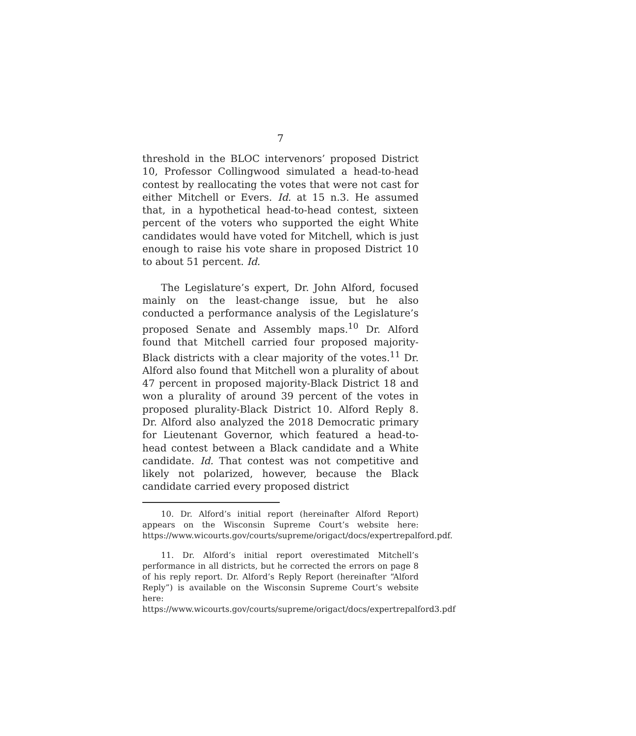7
threshold in the BLOC intervenors’ proposed District 10, Professor Collingwood simulated a head-to-head contest by reallocating the votes that were not cast for either Mitchell or Evers. Id. at 15 n.3. He assumed that, in a hypothetical head-to-head contest, sixteen percent of the voters who supported the eight White candidates would have voted for Mitchell, which is just enough to raise his vote share in proposed District 10 to about 51 percent. Id.
The Legislature’s expert, Dr. John Alford, focused mainly on the least-change issue, but he also conducted a performance analysis of the Legislature’s proposed Senate and Assembly maps.<sup>10</sup> Dr. Alford found that Mitchell carried four proposed majority-Black districts with a clear majority of the votes.<sup>11</sup> Dr. Alford also found that Mitchell won a plurality of about 47 percent in proposed majority-Black District 18 and won a plurality of around 39 percent of the votes in proposed plurality-Black District 10. Alford Reply 8. Dr. Alford also analyzed the 2018 Democratic primary for Lieutenant Governor, which featured a head-to-head contest between a Black candidate and a White candidate. Id. That contest was not competitive and likely not polarized, however, because the Black candidate carried every proposed district
10. Dr. Alford’s initial report (hereinafter Alford Report) appears on the Wisconsin Supreme Court’s website here: https://www.wicourts.gov/courts/supreme/origact/docs/expertrepalford.pdf.
11. Dr. Alford’s initial report overestimated Mitchell’s performance in all districts, but he corrected the errors on page 8 of his reply report. Dr. Alford’s Reply Report (hereinafter “Alford Reply”) is available on the Wisconsin Supreme Court’s website here: https://www.wicourts.gov/courts/supreme/origact/docs/expertrepalford3.pdf